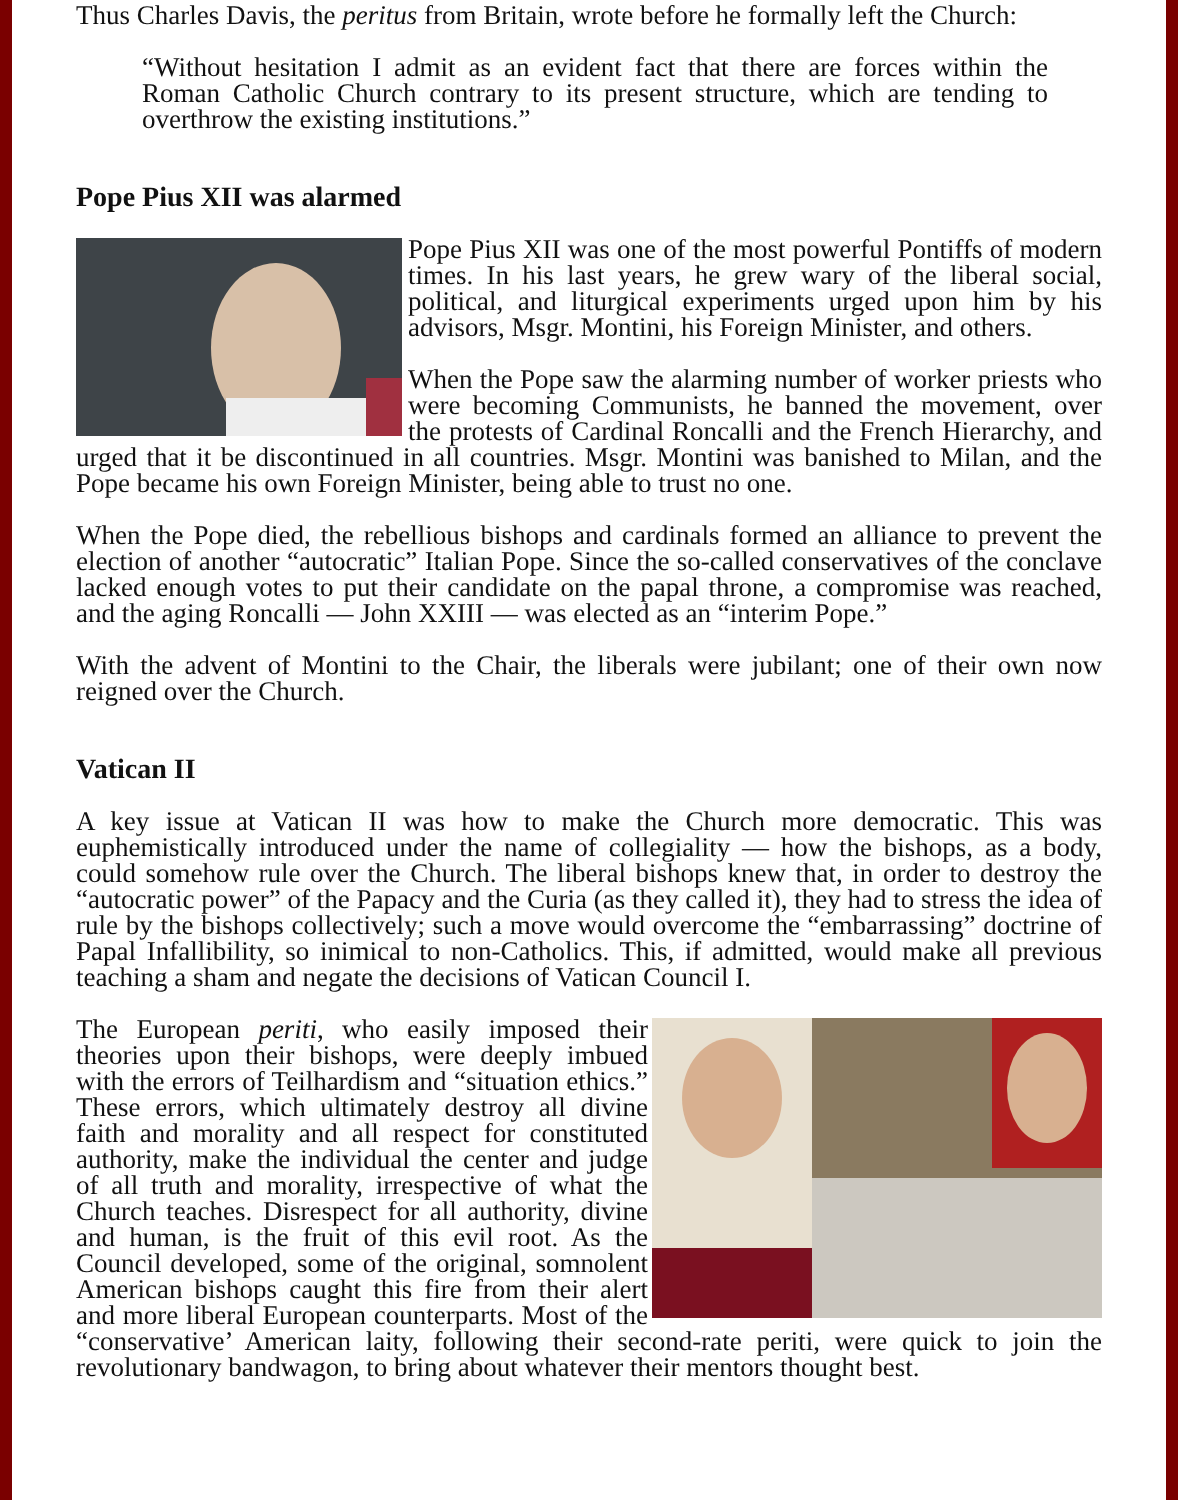Thus Charles Davis, the peritus from Britain, wrote before he formally left the Church:
“Without hesitation I admit as an evident fact that there are forces within the Roman Catholic Church contrary to its present structure, which are tending to overthrow the existing institutions.”
Pope Pius XII was alarmed
Pope Pius XII was one of the most powerful Pontiffs of modern times. In his last years, he grew wary of the liberal social, political, and liturgical experiments urged upon him by his advisors, Msgr. Montini, his Foreign Minister, and others.
When the Pope saw the alarming number of worker priests who were becoming Communists, he banned the movement, over the protests of Cardinal Roncalli and the French Hierarchy, and urged that it be discontinued in all countries. Msgr. Montini was banished to Milan, and the Pope became his own Foreign Minister, being able to trust no one.
When the Pope died, the rebellious bishops and cardinals formed an alliance to prevent the election of another “autocratic” Italian Pope. Since the so-called conservatives of the conclave lacked enough votes to put their candidate on the papal throne, a compromise was reached, and the aging Roncalli — John XXIII — was elected as an “interim Pope.”
With the advent of Montini to the Chair, the liberals were jubilant; one of their own now reigned over the Church.
Vatican II
A key issue at Vatican II was how to make the Church more democratic. This was euphemistically introduced under the name of collegiality — how the bishops, as a body, could somehow rule over the Church. The liberal bishops knew that, in order to destroy the “autocratic power” of the Papacy and the Curia (as they called it), they had to stress the idea of rule by the bishops collectively; such a move would overcome the “embarrassing” doctrine of Papal Infallibility, so inimical to non-Catholics. This, if admitted, would make all previous teaching a sham and negate the decisions of Vatican Council I.
The European periti, who easily imposed their theories upon their bishops, were deeply imbued with the errors of Teilhardism and “situation ethics.” These errors, which ultimately destroy all divine faith and morality and all respect for constituted authority, make the individual the center and judge of all truth and morality, irrespective of what the Church teaches. Disrespect for all authority, divine and human, is the fruit of this evil root. As the Council developed, some of the original, somnolent American bishops caught this fire from their alert and more liberal European counterparts. Most of the “conservative’ American laity, following their second-rate periti, were quick to join the revolutionary bandwagon, to bring about whatever their mentors thought best.